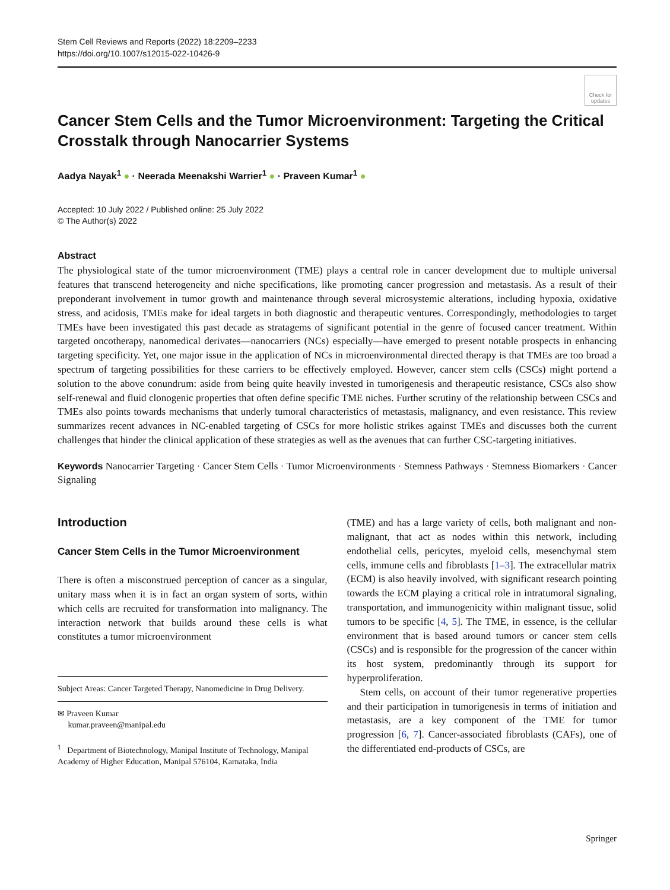Stem Cell Reviews and Reports (2022) 18:2209–2233
https://doi.org/10.1007/s12015-022-10426-9
Check for updates
Cancer Stem Cells and the Tumor Microenvironment: Targeting the Critical Crosstalk through Nanocarrier Systems
Aadya Nayak<sup>1</sup> ● · Neerada Meenakshi Warrier<sup>1</sup> ● · Praveen Kumar<sup>1</sup> ●
Accepted: 10 July 2022 / Published online: 25 July 2022
© The Author(s) 2022
Abstract
The physiological state of the tumor microenvironment (TME) plays a central role in cancer development due to multiple universal features that transcend heterogeneity and niche specifications, like promoting cancer progression and metastasis. As a result of their preponderant involvement in tumor growth and maintenance through several microsystemic alterations, including hypoxia, oxidative stress, and acidosis, TMEs make for ideal targets in both diagnostic and therapeutic ventures. Correspondingly, methodologies to target TMEs have been investigated this past decade as stratagems of significant potential in the genre of focused cancer treatment. Within targeted oncotherapy, nanomedical derivates—nanocarriers (NCs) especially—have emerged to present notable prospects in enhancing targeting specificity. Yet, one major issue in the application of NCs in microenvironmental directed therapy is that TMEs are too broad a spectrum of targeting possibilities for these carriers to be effectively employed. However, cancer stem cells (CSCs) might portend a solution to the above conundrum: aside from being quite heavily invested in tumorigenesis and therapeutic resistance, CSCs also show self-renewal and fluid clonogenic properties that often define specific TME niches. Further scrutiny of the relationship between CSCs and TMEs also points towards mechanisms that underly tumoral characteristics of metastasis, malignancy, and even resistance. This review summarizes recent advances in NC-enabled targeting of CSCs for more holistic strikes against TMEs and discusses both the current challenges that hinder the clinical application of these strategies as well as the avenues that can further CSC-targeting initiatives.
Keywords Nanocarrier Targeting · Cancer Stem Cells · Tumor Microenvironments · Stemness Pathways · Stemness Biomarkers · Cancer Signaling
Introduction
Cancer Stem Cells in the Tumor Microenvironment
There is often a misconstrued perception of cancer as a singular, unitary mass when it is in fact an organ system of sorts, within which cells are recruited for transformation into malignancy. The interaction network that builds around these cells is what constitutes a tumor microenvironment
Subject Areas: Cancer Targeted Therapy, Nanomedicine in Drug Delivery.
✉ Praveen Kumar
kumar.praveen@manipal.edu
<sup>1</sup> Department of Biotechnology, Manipal Institute of Technology, Manipal Academy of Higher Education, Manipal 576104, Karnataka, India
(TME) and has a large variety of cells, both malignant and non-malignant, that act as nodes within this network, including endothelial cells, pericytes, myeloid cells, mesenchymal stem cells, immune cells and fibroblasts [1–3]. The extracellular matrix (ECM) is also heavily involved, with significant research pointing towards the ECM playing a critical role in intratumoral signaling, transportation, and immunogenicity within malignant tissue, solid tumors to be specific [4, 5]. The TME, in essence, is the cellular environment that is based around tumors or cancer stem cells (CSCs) and is responsible for the progression of the cancer within its host system, predominantly through its support for hyperproliferation.
Stem cells, on account of their tumor regenerative properties and their participation in tumorigenesis in terms of initiation and metastasis, are a key component of the TME for tumor progression [6, 7]. Cancer-associated fibroblasts (CAFs), one of the differentiated end-products of CSCs, are
Springer